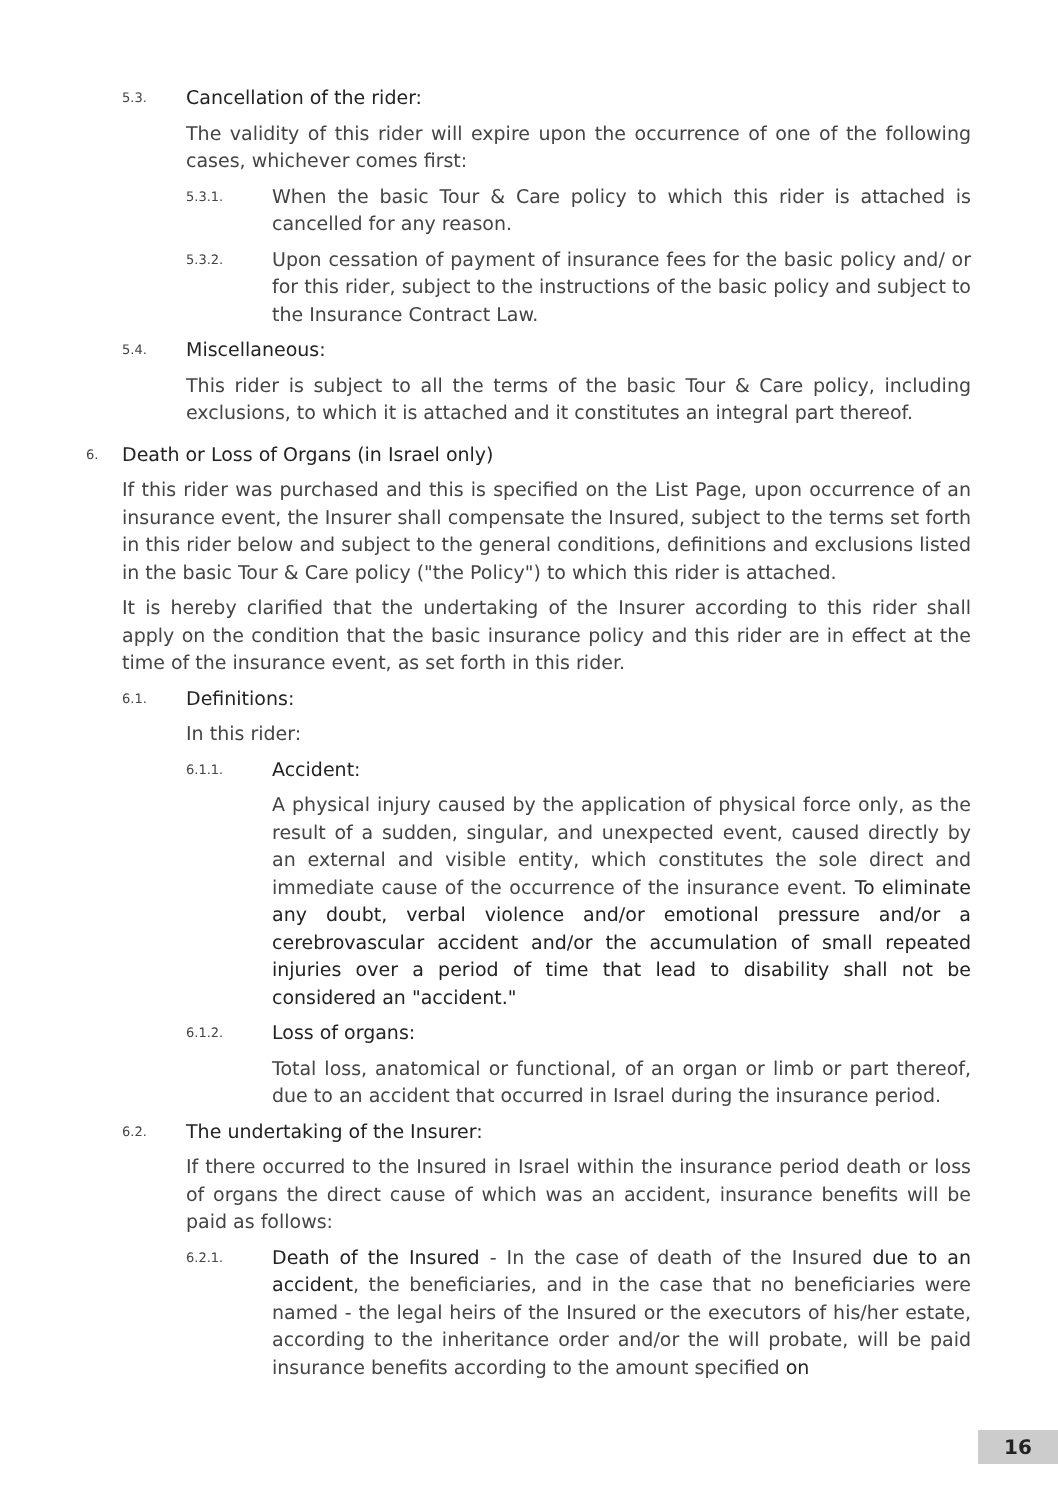5.3. Cancellation of the rider:
The validity of this rider will expire upon the occurrence of one of the following cases, whichever comes first:
5.3.1.
When the basic Tour & Care policy to which this rider is attached is cancelled for any reason.
5.3.2.
Upon cessation of payment of insurance fees for the basic policy and/ or for this rider, subject to the instructions of the basic policy and subject to the Insurance Contract Law.
5.4. Miscellaneous:
This rider is subject to all the terms of the basic Tour & Care policy, including exclusions, to which it is attached and it constitutes an integral part thereof.
6. Death or Loss of Organs (in Israel only)
If this rider was purchased and this is specified on the List Page, upon occurrence of an insurance event, the Insurer shall compensate the Insured, subject to the terms set forth in this rider below and subject to the general conditions, definitions and exclusions listed in the basic Tour & Care policy ("the Policy") to which this rider is attached.
It is hereby clarified that the undertaking of the Insurer according to this rider shall apply on the condition that the basic insurance policy and this rider are in effect at the time of the insurance event, as set forth in this rider.
6.1. Definitions:
In this rider:
6.1.1. Accident:
A physical injury caused by the application of physical force only, as the result of a sudden, singular, and unexpected event, caused directly by an external and visible entity, which constitutes the sole direct and immediate cause of the occurrence of the insurance event. To eliminate any doubt, verbal violence and/or emotional pressure and/or a cerebrovascular accident and/or the accumulation of small repeated injuries over a period of time that lead to disability shall not be considered an "accident."
6.1.2. Loss of organs:
Total loss, anatomical or functional, of an organ or limb or part thereof, due to an accident that occurred in Israel during the insurance period.
6.2. The undertaking of the Insurer:
If there occurred to the Insured in Israel within the insurance period death or loss of organs the direct cause of which was an accident, insurance benefits will be paid as follows:
6.2.1.
Death of the Insured - In the case of death of the Insured due to an accident, the beneficiaries, and in the case that no beneficiaries were named - the legal heirs of the Insured or the executors of his/her estate, according to the inheritance order and/or the will probate, will be paid insurance benefits according to the amount specified on
16